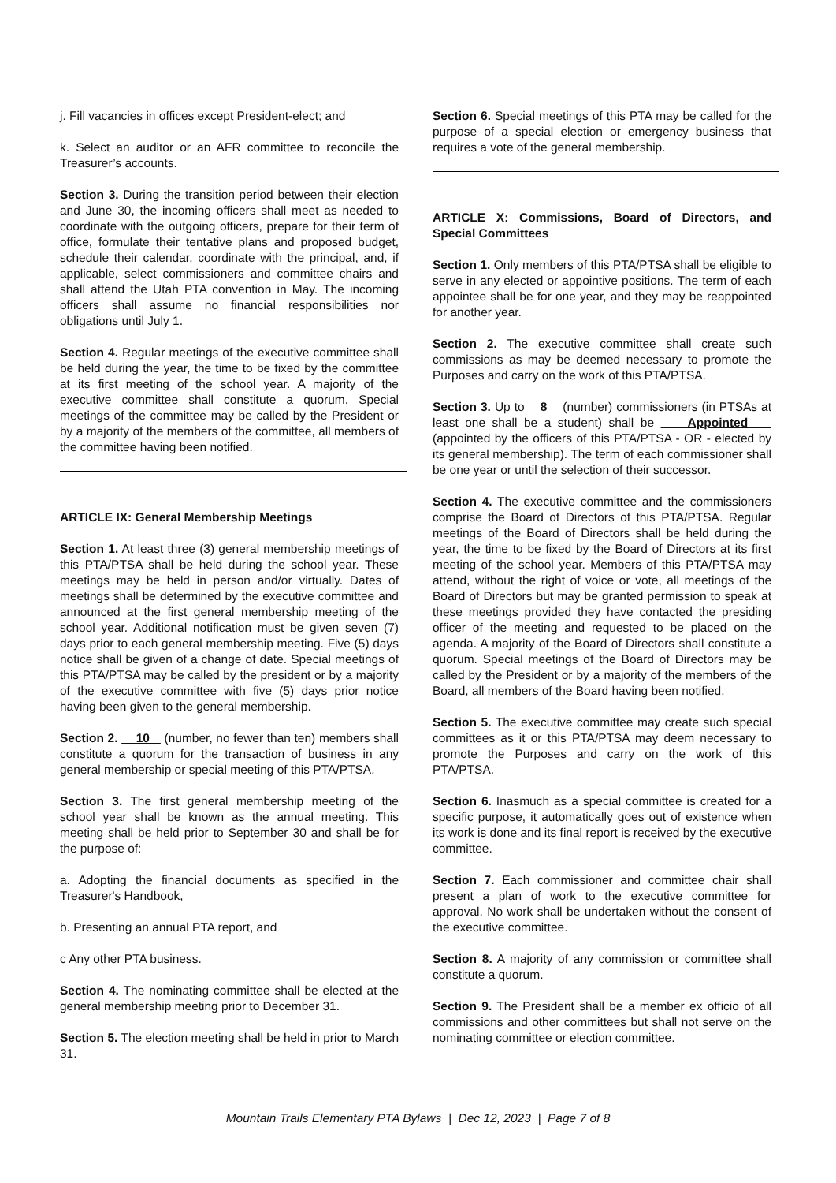j. Fill vacancies in offices except President-elect; and
k. Select an auditor or an AFR committee to reconcile the Treasurer’s accounts.
Section 3. During the transition period between their election and June 30, the incoming officers shall meet as needed to coordinate with the outgoing officers, prepare for their term of office, formulate their tentative plans and proposed budget, schedule their calendar, coordinate with the principal, and, if applicable, select commissioners and committee chairs and shall attend the Utah PTA convention in May. The incoming officers shall assume no financial responsibilities nor obligations until July 1.
Section 4. Regular meetings of the executive committee shall be held during the year, the time to be fixed by the committee at its first meeting of the school year. A majority of the executive committee shall constitute a quorum. Special meetings of the committee may be called by the President or by a majority of the members of the committee, all members of the committee having been notified.
ARTICLE IX: General Membership Meetings
Section 1. At least three (3) general membership meetings of this PTA/PTSA shall be held during the school year. These meetings may be held in person and/or virtually. Dates of meetings shall be determined by the executive committee and announced at the first general membership meeting of the school year. Additional notification must be given seven (7) days prior to each general membership meeting. Five (5) days notice shall be given of a change of date. Special meetings of this PTA/PTSA may be called by the president or by a majority of the executive committee with five (5) days prior notice having been given to the general membership.
Section 2. 10 (number, no fewer than ten) members shall constitute a quorum for the transaction of business in any general membership or special meeting of this PTA/PTSA.
Section 3. The first general membership meeting of the school year shall be known as the annual meeting. This meeting shall be held prior to September 30 and shall be for the purpose of:
a. Adopting the financial documents as specified in the Treasurer's Handbook,
b. Presenting an annual PTA report, and
c Any other PTA business.
Section 4. The nominating committee shall be elected at the general membership meeting prior to December 31.
Section 5. The election meeting shall be held in prior to March 31.
Section 6. Special meetings of this PTA may be called for the purpose of a special election or emergency business that requires a vote of the general membership.
ARTICLE X: Commissions, Board of Directors, and Special Committees
Section 1. Only members of this PTA/PTSA shall be eligible to serve in any elected or appointive positions. The term of each appointee shall be for one year, and they may be reappointed for another year.
Section 2. The executive committee shall create such commissions as may be deemed necessary to promote the Purposes and carry on the work of this PTA/PTSA.
Section 3. Up to 8 (number) commissioners (in PTSAs at least one shall be a student) shall be Appointed (appointed by the officers of this PTA/PTSA - OR - elected by its general membership). The term of each commissioner shall be one year or until the selection of their successor.
Section 4. The executive committee and the commissioners comprise the Board of Directors of this PTA/PTSA. Regular meetings of the Board of Directors shall be held during the year, the time to be fixed by the Board of Directors at its first meeting of the school year. Members of this PTA/PTSA may attend, without the right of voice or vote, all meetings of the Board of Directors but may be granted permission to speak at these meetings provided they have contacted the presiding officer of the meeting and requested to be placed on the agenda. A majority of the Board of Directors shall constitute a quorum. Special meetings of the Board of Directors may be called by the President or by a majority of the members of the Board, all members of the Board having been notified.
Section 5. The executive committee may create such special committees as it or this PTA/PTSA may deem necessary to promote the Purposes and carry on the work of this PTA/PTSA.
Section 6. Inasmuch as a special committee is created for a specific purpose, it automatically goes out of existence when its work is done and its final report is received by the executive committee.
Section 7. Each commissioner and committee chair shall present a plan of work to the executive committee for approval. No work shall be undertaken without the consent of the executive committee.
Section 8. A majority of any commission or committee shall constitute a quorum.
Section 9. The President shall be a member ex officio of all commissions and other committees but shall not serve on the nominating committee or election committee.
Mountain Trails Elementary PTA Bylaws | Dec 12, 2023 | Page 7 of 8